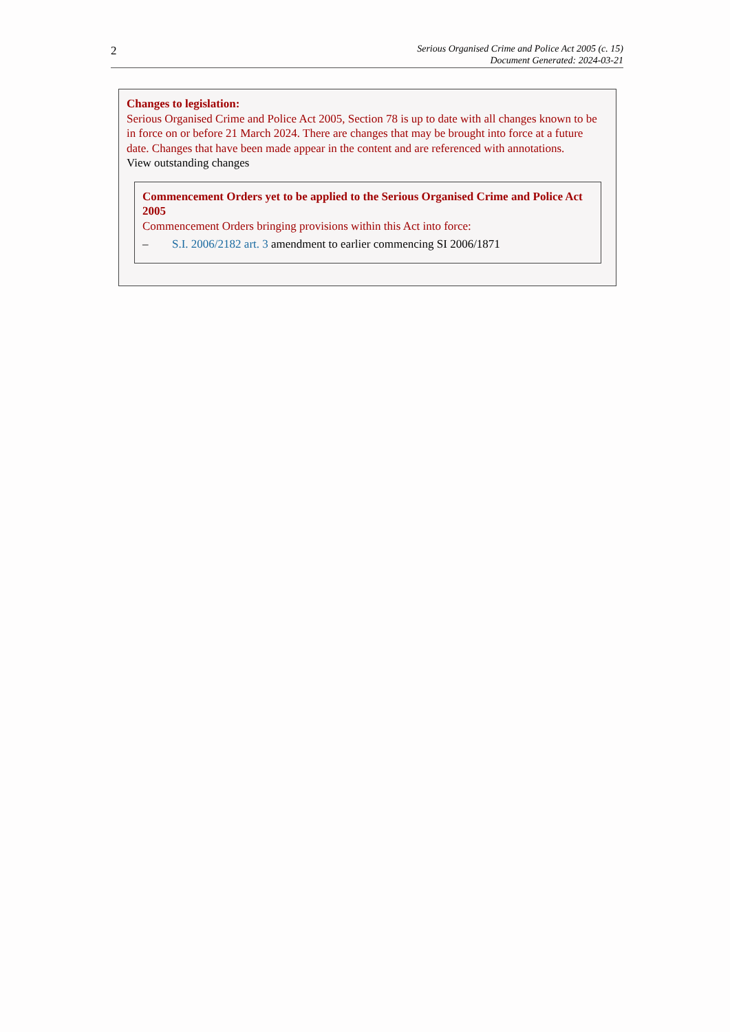2
Serious Organised Crime and Police Act 2005 (c. 15)
Document Generated: 2024-03-21
Changes to legislation:
Serious Organised Crime and Police Act 2005, Section 78 is up to date with all changes known to be in force on or before 21 March 2024. There are changes that may be brought into force at a future date. Changes that have been made appear in the content and are referenced with annotations.
View outstanding changes
Commencement Orders yet to be applied to the Serious Organised Crime and Police Act 2005
Commencement Orders bringing provisions within this Act into force:
– S.I. 2006/2182 art. 3 amendment to earlier commencing SI 2006/1871